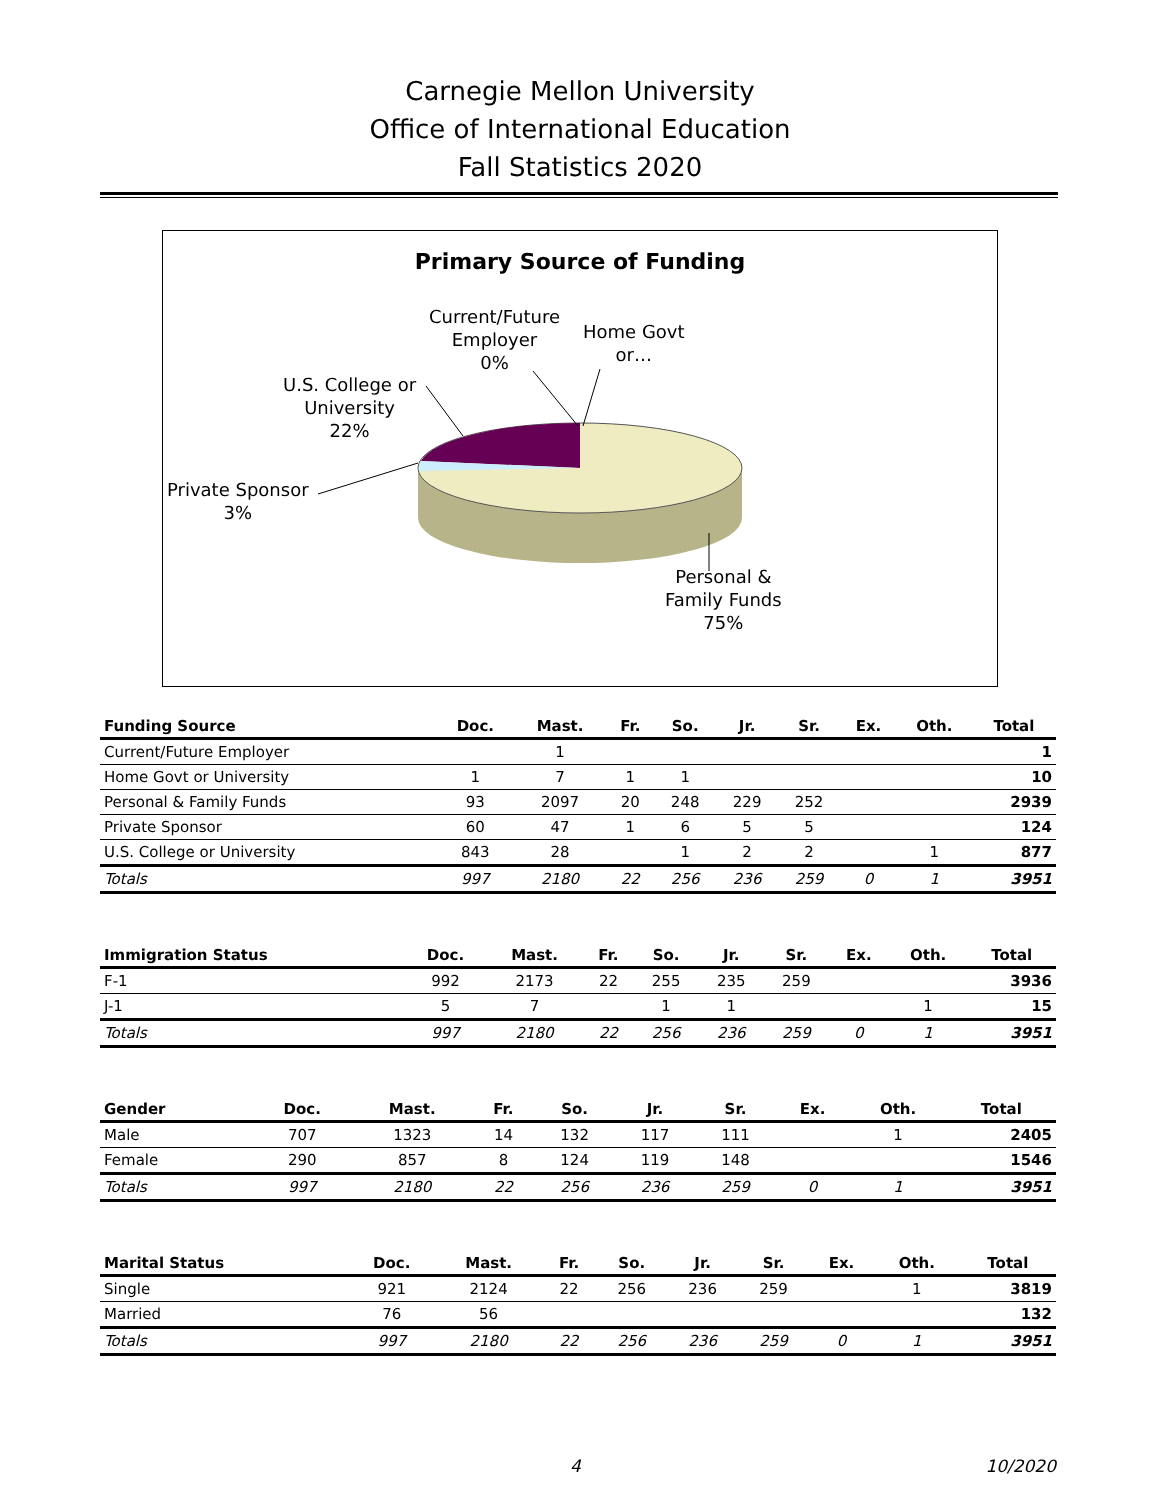Carnegie Mellon University
Office of International Education
Fall Statistics 2020
Primary Source of Funding
Current/Future
Employer
0%
Home Govt
or…
U.S. College or
University
22%
Private Sponsor
3%
Personal &
Family Funds
75%
| Funding Source | Doc. | Mast. | Fr. | So. | Jr. | Sr. | Ex. | Oth. | Total |
| --- | --- | --- | --- | --- | --- | --- | --- | --- | --- |
| Current/Future Employer | | 1 | | | | | | | 1 |
| Home Govt or University | 1 | 7 | 1 | 1 | | | | | 10 |
| Personal & Family Funds | 93 | 2097 | 20 | 248 | 229 | 252 | | | 2939 |
| Private Sponsor | 60 | 47 | 1 | 6 | 5 | 5 | | | 124 |
| U.S. College or University | 843 | 28 | | 1 | 2 | 2 | | 1 | 877 |
| Totals | 997 | 2180 | 22 | 256 | 236 | 259 | 0 | 1 | 3951 |
| Immigration Status | Doc. | Mast. | Fr. | So. | Jr. | Sr. | Ex. | Oth. | Total |
| --- | --- | --- | --- | --- | --- | --- | --- | --- | --- |
| F-1 | 992 | 2173 | 22 | 255 | 235 | 259 | | | 3936 |
| J-1 | 5 | 7 | | 1 | 1 | | | 1 | 15 |
| Totals | 997 | 2180 | 22 | 256 | 236 | 259 | 0 | 1 | 3951 |
| Gender | Doc. | Mast. | Fr. | So. | Jr. | Sr. | Ex. | Oth. | Total |
| --- | --- | --- | --- | --- | --- | --- | --- | --- | --- |
| Male | 707 | 1323 | 14 | 132 | 117 | 111 | | 1 | 2405 |
| Female | 290 | 857 | 8 | 124 | 119 | 148 | | | 1546 |
| Totals | 997 | 2180 | 22 | 256 | 236 | 259 | 0 | 1 | 3951 |
| Marital Status | Doc. | Mast. | Fr. | So. | Jr. | Sr. | Ex. | Oth. | Total |
| --- | --- | --- | --- | --- | --- | --- | --- | --- | --- |
| Single | 921 | 2124 | 22 | 256 | 236 | 259 | | 1 | 3819 |
| Married | 76 | 56 | | | | | | | 132 |
| Totals | 997 | 2180 | 22 | 256 | 236 | 259 | 0 | 1 | 3951 |
4 10/2020